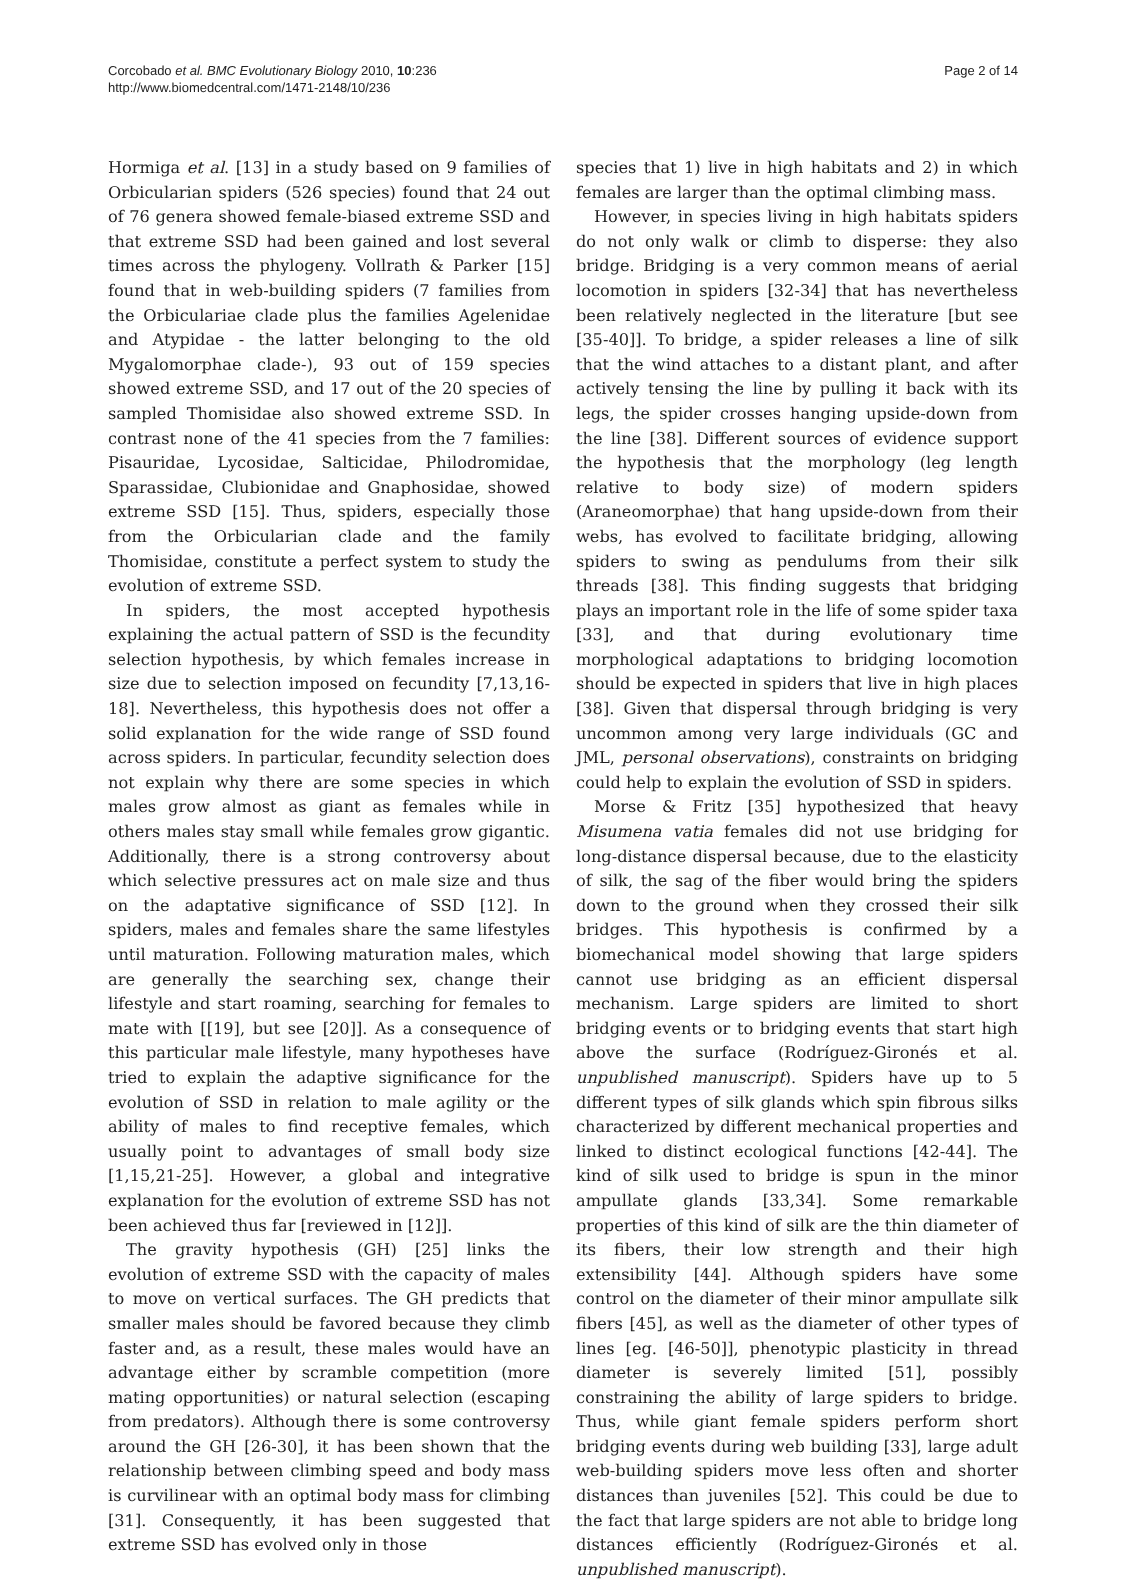Corcobado et al. BMC Evolutionary Biology 2010, 10:236
http://www.biomedcentral.com/1471-2148/10/236
Page 2 of 14
Hormiga et al. [13] in a study based on 9 families of Orbicularian spiders (526 species) found that 24 out of 76 genera showed female-biased extreme SSD and that extreme SSD had been gained and lost several times across the phylogeny. Vollrath & Parker [15] found that in web-building spiders (7 families from the Orbiculariae clade plus the families Agelenidae and Atypidae - the latter belonging to the old Mygalomorphae clade-), 93 out of 159 species showed extreme SSD, and 17 out of the 20 species of sampled Thomisidae also showed extreme SSD. In contrast none of the 41 species from the 7 families: Pisauridae, Lycosidae, Salticidae, Philodromidae, Sparassidae, Clubionidae and Gnaphosidae, showed extreme SSD [15]. Thus, spiders, especially those from the Orbicularian clade and the family Thomisidae, constitute a perfect system to study the evolution of extreme SSD.
In spiders, the most accepted hypothesis explaining the actual pattern of SSD is the fecundity selection hypothesis, by which females increase in size due to selection imposed on fecundity [7,13,16-18]. Nevertheless, this hypothesis does not offer a solid explanation for the wide range of SSD found across spiders. In particular, fecundity selection does not explain why there are some species in which males grow almost as giant as females while in others males stay small while females grow gigantic. Additionally, there is a strong controversy about which selective pressures act on male size and thus on the adaptative significance of SSD [12]. In spiders, males and females share the same lifestyles until maturation. Following maturation males, which are generally the searching sex, change their lifestyle and start roaming, searching for females to mate with [[19], but see [20]]. As a consequence of this particular male lifestyle, many hypotheses have tried to explain the adaptive significance for the evolution of SSD in relation to male agility or the ability of males to find receptive females, which usually point to advantages of small body size [1,15,21-25]. However, a global and integrative explanation for the evolution of extreme SSD has not been achieved thus far [reviewed in [12]].
The gravity hypothesis (GH) [25] links the evolution of extreme SSD with the capacity of males to move on vertical surfaces. The GH predicts that smaller males should be favored because they climb faster and, as a result, these males would have an advantage either by scramble competition (more mating opportunities) or natural selection (escaping from predators). Although there is some controversy around the GH [26-30], it has been shown that the relationship between climbing speed and body mass is curvilinear with an optimal body mass for climbing [31]. Consequently, it has been suggested that extreme SSD has evolved only in those
species that 1) live in high habitats and 2) in which females are larger than the optimal climbing mass.
However, in species living in high habitats spiders do not only walk or climb to disperse: they also bridge. Bridging is a very common means of aerial locomotion in spiders [32-34] that has nevertheless been relatively neglected in the literature [but see [35-40]]. To bridge, a spider releases a line of silk that the wind attaches to a distant plant, and after actively tensing the line by pulling it back with its legs, the spider crosses hanging upside-down from the line [38]. Different sources of evidence support the hypothesis that the morphology (leg length relative to body size) of modern spiders (Araneomorphae) that hang upside-down from their webs, has evolved to facilitate bridging, allowing spiders to swing as pendulums from their silk threads [38]. This finding suggests that bridging plays an important role in the life of some spider taxa [33], and that during evolutionary time morphological adaptations to bridging locomotion should be expected in spiders that live in high places [38]. Given that dispersal through bridging is very uncommon among very large individuals (GC and JML, personal observations), constraints on bridging could help to explain the evolution of SSD in spiders.
Morse & Fritz [35] hypothesized that heavy Misumena vatia females did not use bridging for long-distance dispersal because, due to the elasticity of silk, the sag of the fiber would bring the spiders down to the ground when they crossed their silk bridges. This hypothesis is confirmed by a biomechanical model showing that large spiders cannot use bridging as an efficient dispersal mechanism. Large spiders are limited to short bridging events or to bridging events that start high above the surface (Rodríguez-Gironés et al. unpublished manuscript). Spiders have up to 5 different types of silk glands which spin fibrous silks characterized by different mechanical properties and linked to distinct ecological functions [42-44]. The kind of silk used to bridge is spun in the minor ampullate glands [33,34]. Some remarkable properties of this kind of silk are the thin diameter of its fibers, their low strength and their high extensibility [44]. Although spiders have some control on the diameter of their minor ampullate silk fibers [45], as well as the diameter of other types of lines [eg. [46-50]], phenotypic plasticity in thread diameter is severely limited [51], possibly constraining the ability of large spiders to bridge. Thus, while giant female spiders perform short bridging events during web building [33], large adult web-building spiders move less often and shorter distances than juveniles [52]. This could be due to the fact that large spiders are not able to bridge long distances efficiently (Rodríguez-Gironés et al. unpublished manuscript).